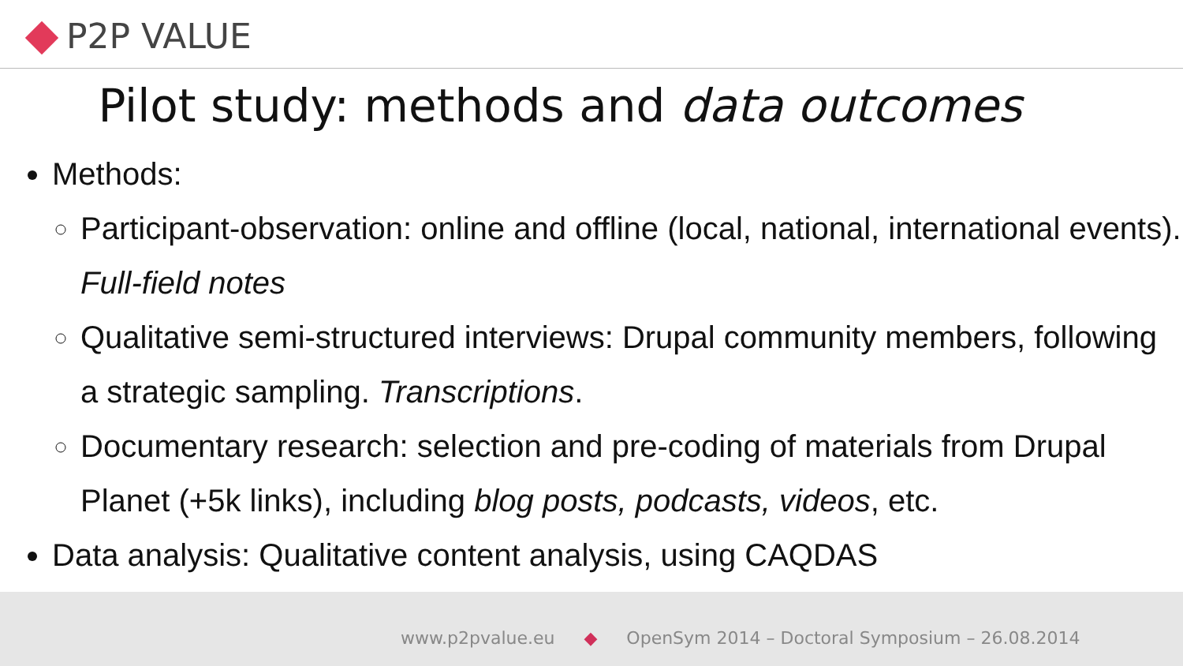P2P VALUE
Pilot study: methods and data outcomes
Methods:
Participant-observation: online and offline (local, national, international events). Full-field notes
Qualitative semi-structured interviews: Drupal community members, following a strategic sampling. Transcriptions.
Documentary research: selection and pre-coding of materials from Drupal Planet (+5k links), including blog posts, podcasts, videos, etc.
Data analysis: Qualitative content analysis, using CAQDAS
www.p2pvalue.eu ◆ OpenSym 2014 – Doctoral Symposium – 26.08.2014